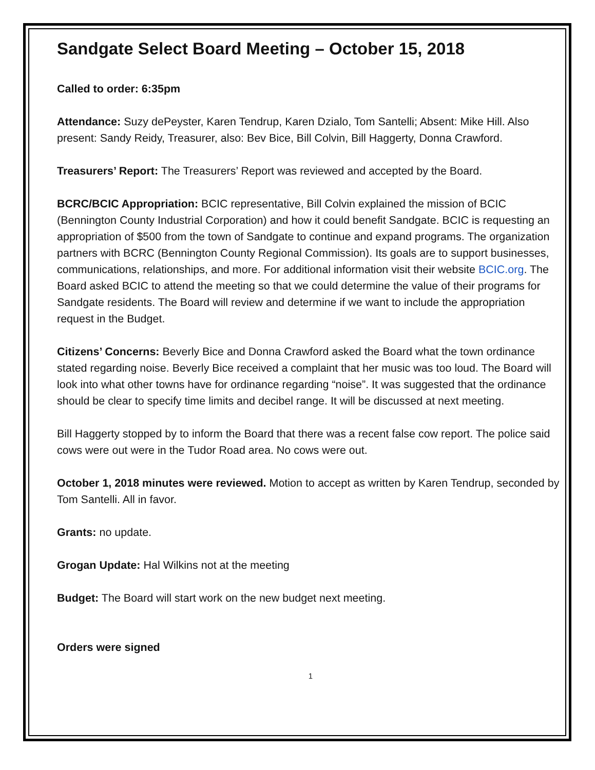Sandgate Select Board Meeting – October 15, 2018
Called to order: 6:35pm
Attendance: Suzy dePeyster, Karen Tendrup, Karen Dzialo, Tom Santelli; Absent: Mike Hill. Also present: Sandy Reidy, Treasurer, also: Bev Bice, Bill Colvin, Bill Haggerty, Donna Crawford.
Treasurers’ Report: The Treasurers’ Report was reviewed and accepted by the Board.
BCRC/BCIC Appropriation: BCIC representative, Bill Colvin explained the mission of BCIC (Bennington County Industrial Corporation) and how it could benefit Sandgate. BCIC is requesting an appropriation of $500 from the town of Sandgate to continue and expand programs. The organization partners with BCRC (Bennington County Regional Commission). Its goals are to support businesses, communications, relationships, and more. For additional information visit their website BCIC.org. The Board asked BCIC to attend the meeting so that we could determine the value of their programs for Sandgate residents. The Board will review and determine if we want to include the appropriation request in the Budget.
Citizens’ Concerns: Beverly Bice and Donna Crawford asked the Board what the town ordinance stated regarding noise. Beverly Bice received a complaint that her music was too loud. The Board will look into what other towns have for ordinance regarding “noise”. It was suggested that the ordinance should be clear to specify time limits and decibel range. It will be discussed at next meeting.
Bill Haggerty stopped by to inform the Board that there was a recent false cow report. The police said cows were out were in the Tudor Road area. No cows were out.
October 1, 2018 minutes were reviewed. Motion to accept as written by Karen Tendrup, seconded by Tom Santelli. All in favor.
Grants: no update.
Grogan Update: Hal Wilkins not at the meeting
Budget: The Board will start work on the new budget next meeting.
Orders were signed
1